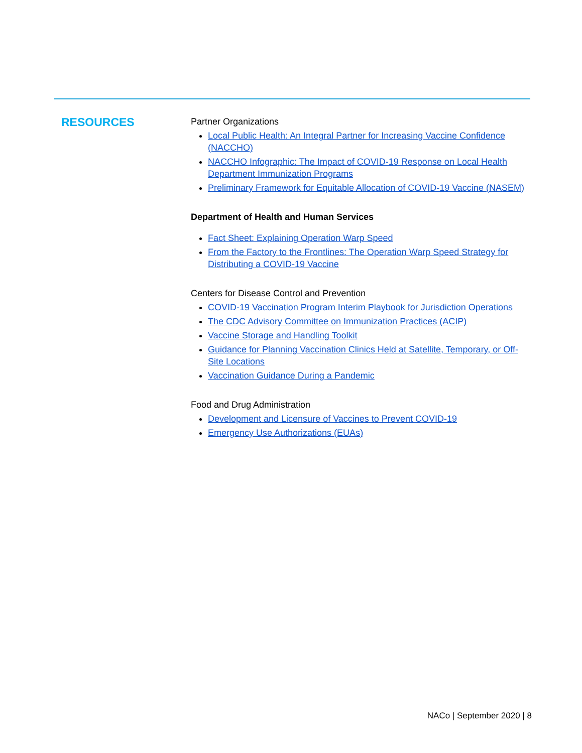RESOURCES
Partner Organizations
Local Public Health: An Integral Partner for Increasing Vaccine Confidence (NACCHO)
NACCHO Infographic: The Impact of COVID-19 Response on Local Health Department Immunization Programs
Preliminary Framework for Equitable Allocation of COVID-19 Vaccine (NASEM)
Department of Health and Human Services
Fact Sheet: Explaining Operation Warp Speed
From the Factory to the Frontlines: The Operation Warp Speed Strategy for Distributing a COVID-19 Vaccine
Centers for Disease Control and Prevention
COVID-19 Vaccination Program Interim Playbook for Jurisdiction Operations
The CDC Advisory Committee on Immunization Practices (ACIP)
Vaccine Storage and Handling Toolkit
Guidance for Planning Vaccination Clinics Held at Satellite, Temporary, or Off-Site Locations
Vaccination Guidance During a Pandemic
Food and Drug Administration
Development and Licensure of Vaccines to Prevent COVID-19
Emergency Use Authorizations (EUAs)
NACo | September 2020 | 8